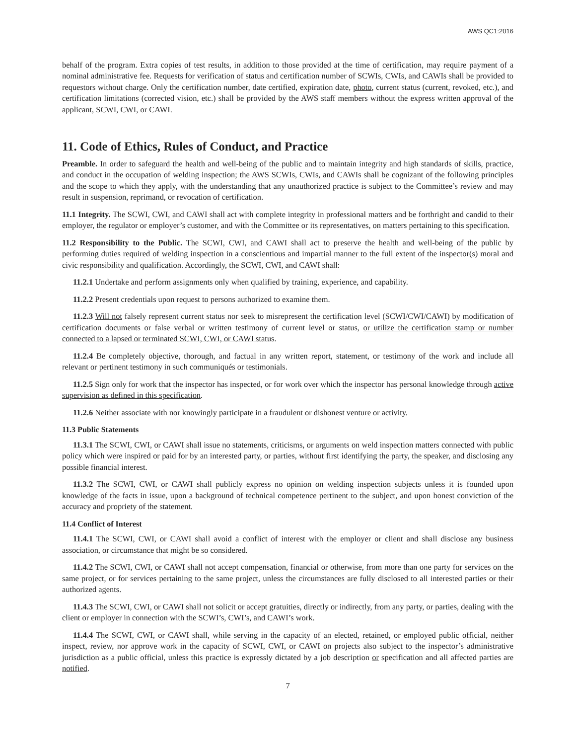AWS QC1:2016
behalf of the program. Extra copies of test results, in addition to those provided at the time of certification, may require payment of a nominal administrative fee. Requests for verification of status and certification number of SCWIs, CWIs, and CAWIs shall be provided to requestors without charge. Only the certification number, date certified, expiration date, photo, current status (current, revoked, etc.), and certification limitations (corrected vision, etc.) shall be provided by the AWS staff members without the express written approval of the applicant, SCWI, CWI, or CAWI.
11. Code of Ethics, Rules of Conduct, and Practice
Preamble. In order to safeguard the health and well-being of the public and to maintain integrity and high standards of skills, practice, and conduct in the occupation of welding inspection; the AWS SCWIs, CWIs, and CAWIs shall be cognizant of the following principles and the scope to which they apply, with the understanding that any unauthorized practice is subject to the Committee’s review and may result in suspension, reprimand, or revocation of certification.
11.1 Integrity. The SCWI, CWI, and CAWI shall act with complete integrity in professional matters and be forthright and candid to their employer, the regulator or employer’s customer, and with the Committee or its representatives, on matters pertaining to this specification.
11.2 Responsibility to the Public. The SCWI, CWI, and CAWI shall act to preserve the health and well-being of the public by performing duties required of welding inspection in a conscientious and impartial manner to the full extent of the inspector(s) moral and civic responsibility and qualification. Accordingly, the SCWI, CWI, and CAWI shall:
11.2.1 Undertake and perform assignments only when qualified by training, experience, and capability.
11.2.2 Present credentials upon request to persons authorized to examine them.
11.2.3 Will not falsely represent current status nor seek to misrepresent the certification level (SCWI/CWI/CAWI) by modification of certification documents or false verbal or written testimony of current level or status, or utilize the certification stamp or number connected to a lapsed or terminated SCWI, CWI, or CAWI status.
11.2.4 Be completely objective, thorough, and factual in any written report, statement, or testimony of the work and include all relevant or pertinent testimony in such communiqués or testimonials.
11.2.5 Sign only for work that the inspector has inspected, or for work over which the inspector has personal knowledge through active supervision as defined in this specification.
11.2.6 Neither associate with nor knowingly participate in a fraudulent or dishonest venture or activity.
11.3 Public Statements
11.3.1 The SCWI, CWI, or CAWI shall issue no statements, criticisms, or arguments on weld inspection matters connected with public policy which were inspired or paid for by an interested party, or parties, without first identifying the party, the speaker, and disclosing any possible financial interest.
11.3.2 The SCWI, CWI, or CAWI shall publicly express no opinion on welding inspection subjects unless it is founded upon knowledge of the facts in issue, upon a background of technical competence pertinent to the subject, and upon honest conviction of the accuracy and propriety of the statement.
11.4 Conflict of Interest
11.4.1 The SCWI, CWI, or CAWI shall avoid a conflict of interest with the employer or client and shall disclose any business association, or circumstance that might be so considered.
11.4.2 The SCWI, CWI, or CAWI shall not accept compensation, financial or otherwise, from more than one party for services on the same project, or for services pertaining to the same project, unless the circumstances are fully disclosed to all interested parties or their authorized agents.
11.4.3 The SCWI, CWI, or CAWI shall not solicit or accept gratuities, directly or indirectly, from any party, or parties, dealing with the client or employer in connection with the SCWI’s, CWI’s, and CAWI’s work.
11.4.4 The SCWI, CWI, or CAWI shall, while serving in the capacity of an elected, retained, or employed public official, neither inspect, review, nor approve work in the capacity of SCWI, CWI, or CAWI on projects also subject to the inspector’s administrative jurisdiction as a public official, unless this practice is expressly dictated by a job description or specification and all affected parties are notified.
7